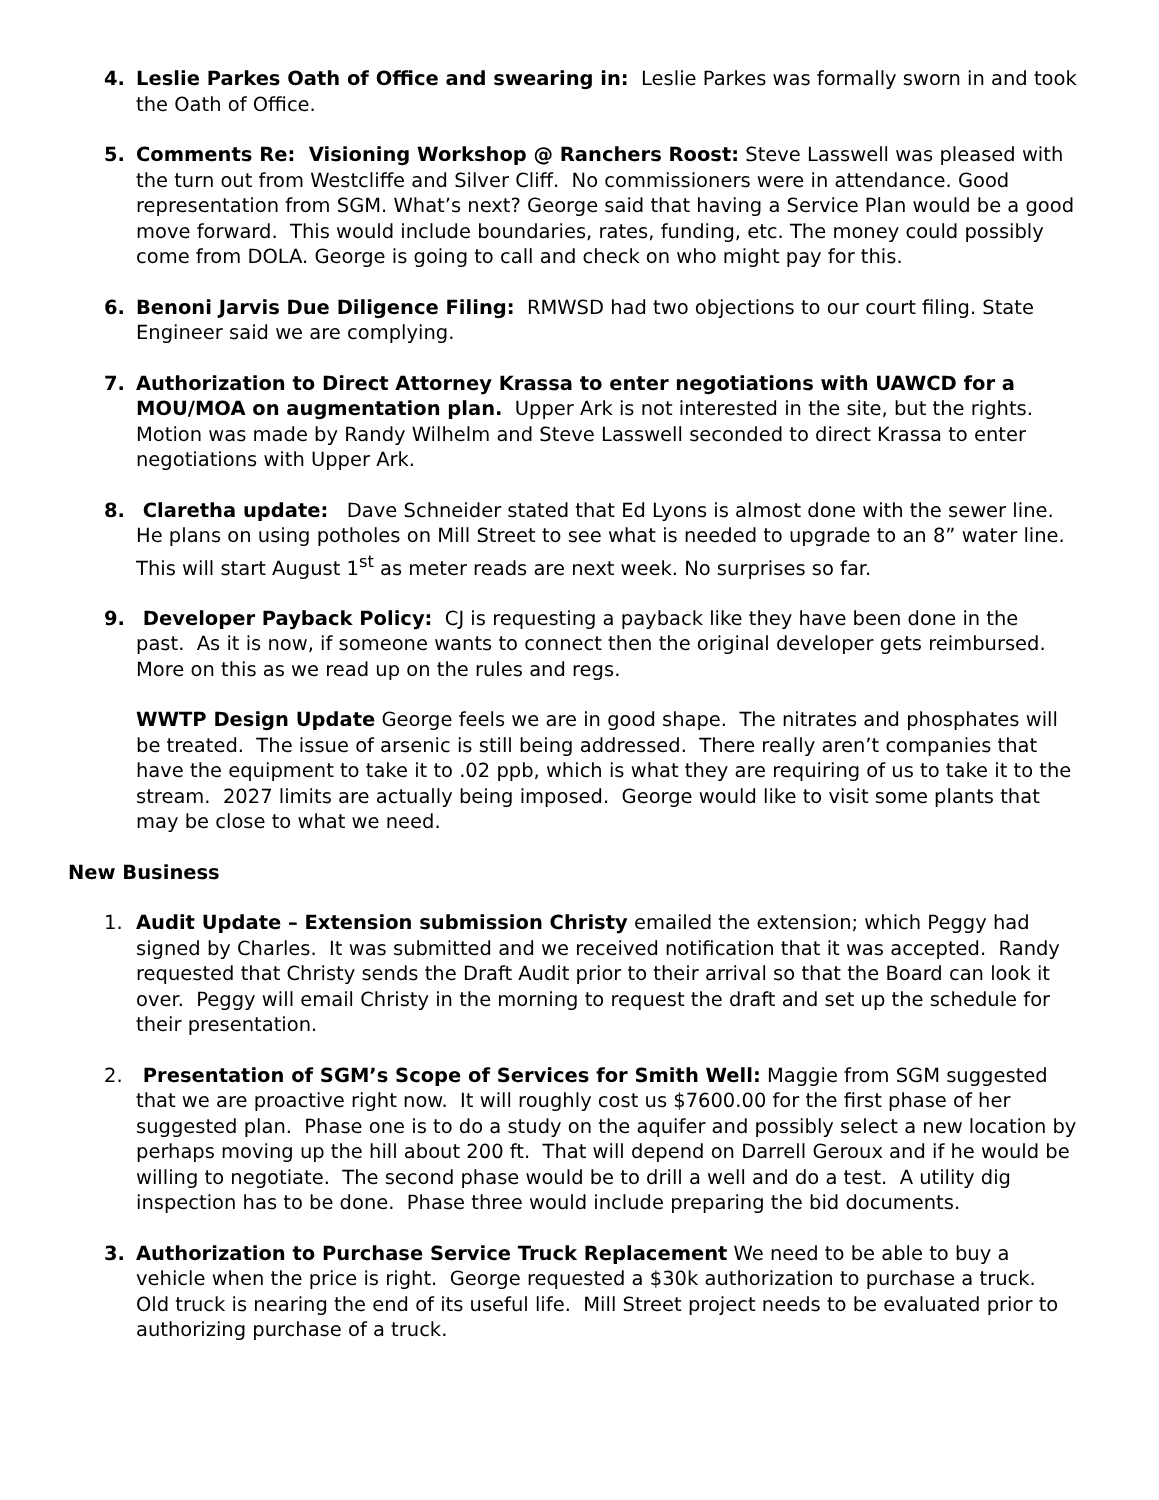4. Leslie Parkes Oath of Office and swearing in: Leslie Parkes was formally sworn in and took the Oath of Office.
5. Comments Re: Visioning Workshop @ Ranchers Roost: Steve Lasswell was pleased with the turn out from Westcliffe and Silver Cliff. No commissioners were in attendance. Good representation from SGM. What’s next? George said that having a Service Plan would be a good move forward. This would include boundaries, rates, funding, etc. The money could possibly come from DOLA. George is going to call and check on who might pay for this.
6. Benoni Jarvis Due Diligence Filing: RMWSD had two objections to our court filing. State Engineer said we are complying.
7. Authorization to Direct Attorney Krassa to enter negotiations with UAWCD for a MOU/MOA on augmentation plan. Upper Ark is not interested in the site, but the rights. Motion was made by Randy Wilhelm and Steve Lasswell seconded to direct Krassa to enter negotiations with Upper Ark.
8. Claretha update: Dave Schneider stated that Ed Lyons is almost done with the sewer line. He plans on using potholes on Mill Street to see what is needed to upgrade to an 8” water line. This will start August 1<sup>st</sup> as meter reads are next week. No surprises so far.
9. Developer Payback Policy: CJ is requesting a payback like they have been done in the past. As it is now, if someone wants to connect then the original developer gets reimbursed. More on this as we read up on the rules and regs.
WWTP Design Update George feels we are in good shape. The nitrates and phosphates will be treated. The issue of arsenic is still being addressed. There really aren’t companies that have the equipment to take it to .02 ppb, which is what they are requiring of us to take it to the stream. 2027 limits are actually being imposed. George would like to visit some plants that may be close to what we need.
New Business
1. Audit Update – Extension submission Christy emailed the extension; which Peggy had signed by Charles. It was submitted and we received notification that it was accepted. Randy requested that Christy sends the Draft Audit prior to their arrival so that the Board can look it over. Peggy will email Christy in the morning to request the draft and set up the schedule for their presentation.
2. Presentation of SGM’s Scope of Services for Smith Well: Maggie from SGM suggested that we are proactive right now. It will roughly cost us $7600.00 for the first phase of her suggested plan. Phase one is to do a study on the aquifer and possibly select a new location by perhaps moving up the hill about 200 ft. That will depend on Darrell Geroux and if he would be willing to negotiate. The second phase would be to drill a well and do a test. A utility dig inspection has to be done. Phase three would include preparing the bid documents.
3. Authorization to Purchase Service Truck Replacement We need to be able to buy a vehicle when the price is right. George requested a $30k authorization to purchase a truck. Old truck is nearing the end of its useful life. Mill Street project needs to be evaluated prior to authorizing purchase of a truck.